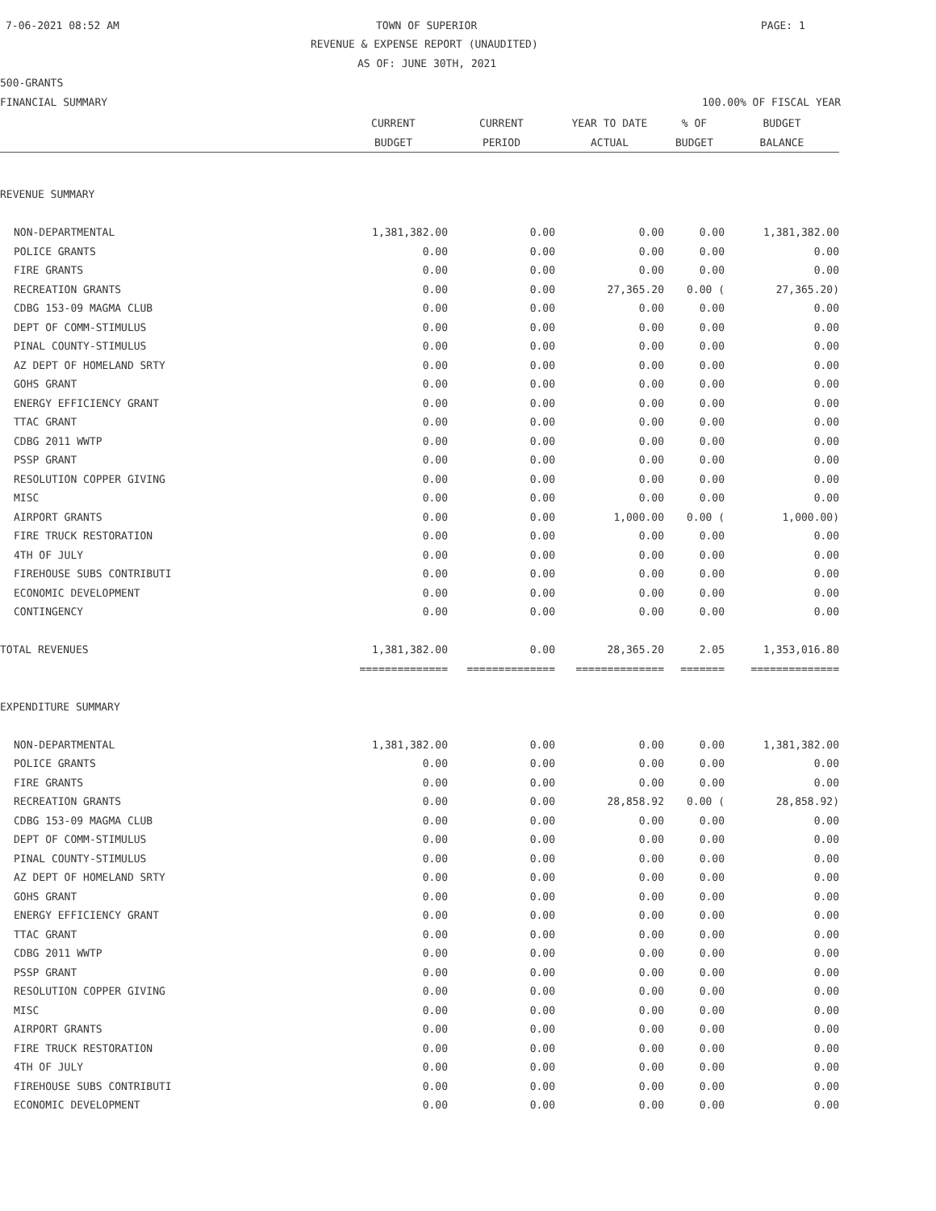7-06-2021 08:52 AM TOWN OF SUPERIOR PAGE: 1
REVENUE & EXPENSE REPORT (UNAUDITED)
AS OF: JUNE 30TH, 2021
500-GRANTS
FINANCIAL SUMMARY 100.00% OF FISCAL YEAR
| | CURRENT | CURRENT | YEAR TO DATE | % OF | BUDGET |
| --- | --- | --- | --- | --- | --- |
| | BUDGET | PERIOD | ACTUAL | BUDGET | BALANCE |
| REVENUE SUMMARY | | | | | |
| NON-DEPARTMENTAL | 1,381,382.00 | 0.00 | 0.00 | 0.00 | 1,381,382.00 |
| POLICE GRANTS | 0.00 | 0.00 | 0.00 | 0.00 | 0.00 |
| FIRE GRANTS | 0.00 | 0.00 | 0.00 | 0.00 | 0.00 |
| RECREATION GRANTS | 0.00 | 0.00 | 27,365.20 | 0.00 ( | 27,365.20) |
| CDBG 153-09 MAGMA CLUB | 0.00 | 0.00 | 0.00 | 0.00 | 0.00 |
| DEPT OF COMM-STIMULUS | 0.00 | 0.00 | 0.00 | 0.00 | 0.00 |
| PINAL COUNTY-STIMULUS | 0.00 | 0.00 | 0.00 | 0.00 | 0.00 |
| AZ DEPT OF HOMELAND SRTY | 0.00 | 0.00 | 0.00 | 0.00 | 0.00 |
| GOHS GRANT | 0.00 | 0.00 | 0.00 | 0.00 | 0.00 |
| ENERGY EFFICIENCY GRANT | 0.00 | 0.00 | 0.00 | 0.00 | 0.00 |
| TTAC GRANT | 0.00 | 0.00 | 0.00 | 0.00 | 0.00 |
| CDBG 2011 WWTP | 0.00 | 0.00 | 0.00 | 0.00 | 0.00 |
| PSSP GRANT | 0.00 | 0.00 | 0.00 | 0.00 | 0.00 |
| RESOLUTION COPPER GIVING | 0.00 | 0.00 | 0.00 | 0.00 | 0.00 |
| MISC | 0.00 | 0.00 | 0.00 | 0.00 | 0.00 |
| AIRPORT GRANTS | 0.00 | 0.00 | 1,000.00 | 0.00 ( | 1,000.00) |
| FIRE TRUCK RESTORATION | 0.00 | 0.00 | 0.00 | 0.00 | 0.00 |
| 4TH OF JULY | 0.00 | 0.00 | 0.00 | 0.00 | 0.00 |
| FIREHOUSE SUBS CONTRIBUTI | 0.00 | 0.00 | 0.00 | 0.00 | 0.00 |
| ECONOMIC DEVELOPMENT | 0.00 | 0.00 | 0.00 | 0.00 | 0.00 |
| CONTINGENCY | 0.00 | 0.00 | 0.00 | 0.00 | 0.00 |
| TOTAL REVENUES | 1,381,382.00 | 0.00 | 28,365.20 | 2.05 | 1,353,016.80 |
| | ============== | ============== | ============== | ======= | ============== |
| EXPENDITURE SUMMARY | | | | | |
| NON-DEPARTMENTAL | 1,381,382.00 | 0.00 | 0.00 | 0.00 | 1,381,382.00 |
| POLICE GRANTS | 0.00 | 0.00 | 0.00 | 0.00 | 0.00 |
| FIRE GRANTS | 0.00 | 0.00 | 0.00 | 0.00 | 0.00 |
| RECREATION GRANTS | 0.00 | 0.00 | 28,858.92 | 0.00 ( | 28,858.92) |
| CDBG 153-09 MAGMA CLUB | 0.00 | 0.00 | 0.00 | 0.00 | 0.00 |
| DEPT OF COMM-STIMULUS | 0.00 | 0.00 | 0.00 | 0.00 | 0.00 |
| PINAL COUNTY-STIMULUS | 0.00 | 0.00 | 0.00 | 0.00 | 0.00 |
| AZ DEPT OF HOMELAND SRTY | 0.00 | 0.00 | 0.00 | 0.00 | 0.00 |
| GOHS GRANT | 0.00 | 0.00 | 0.00 | 0.00 | 0.00 |
| ENERGY EFFICIENCY GRANT | 0.00 | 0.00 | 0.00 | 0.00 | 0.00 |
| TTAC GRANT | 0.00 | 0.00 | 0.00 | 0.00 | 0.00 |
| CDBG 2011 WWTP | 0.00 | 0.00 | 0.00 | 0.00 | 0.00 |
| PSSP GRANT | 0.00 | 0.00 | 0.00 | 0.00 | 0.00 |
| RESOLUTION COPPER GIVING | 0.00 | 0.00 | 0.00 | 0.00 | 0.00 |
| MISC | 0.00 | 0.00 | 0.00 | 0.00 | 0.00 |
| AIRPORT GRANTS | 0.00 | 0.00 | 0.00 | 0.00 | 0.00 |
| FIRE TRUCK RESTORATION | 0.00 | 0.00 | 0.00 | 0.00 | 0.00 |
| 4TH OF JULY | 0.00 | 0.00 | 0.00 | 0.00 | 0.00 |
| FIREHOUSE SUBS CONTRIBUTI | 0.00 | 0.00 | 0.00 | 0.00 | 0.00 |
| ECONOMIC DEVELOPMENT | 0.00 | 0.00 | 0.00 | 0.00 | 0.00 |